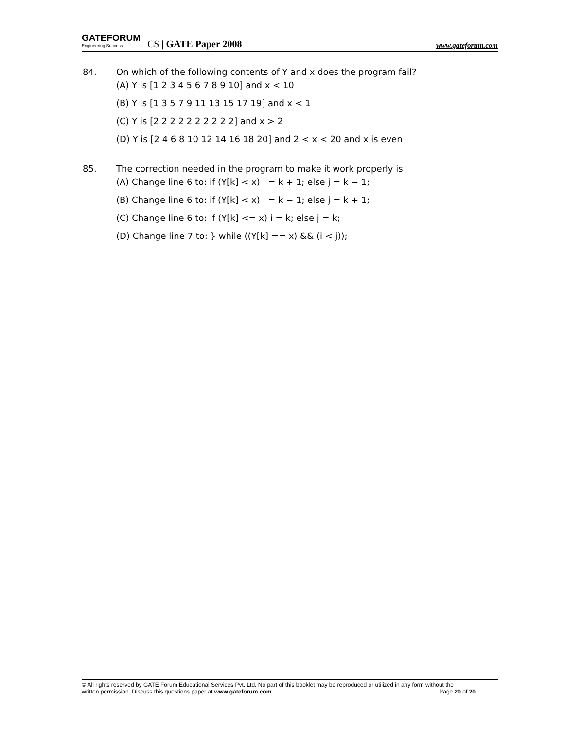GATEFORUM
Engineering Success
CS | GATE Paper 2008
www.gateforum.com
84. On which of the following contents of Y and x does the program fail?
(A) Y is [1 2 3 4 5 6 7 8 9 10] and x < 10
(B) Y is [1 3 5 7 9 11 13 15 17 19] and x < 1
(C) Y is [2 2 2 2 2 2 2 2 2 2] and x > 2
(D) Y is [2 4 6 8 10 12 14 16 18 20] and 2 < x < 20 and x is even
85. The correction needed in the program to make it work properly is
(A) Change line 6 to: if (Y[k] < x) i = k + 1; else j = k − 1;
(B) Change line 6 to: if (Y[k] < x) i = k − 1; else j = k + 1;
(C) Change line 6 to: if (Y[k] <= x) i = k; else j = k;
(D) Change line 7 to: } while ((Y[k] == x) && (i < j));
© All rights reserved by GATE Forum Educational Services Pvt. Ltd. No part of this booklet may be reproduced or utilized in any form without the
written permission. Discuss this questions paper at www.gateforum.com. Page 20 of 20